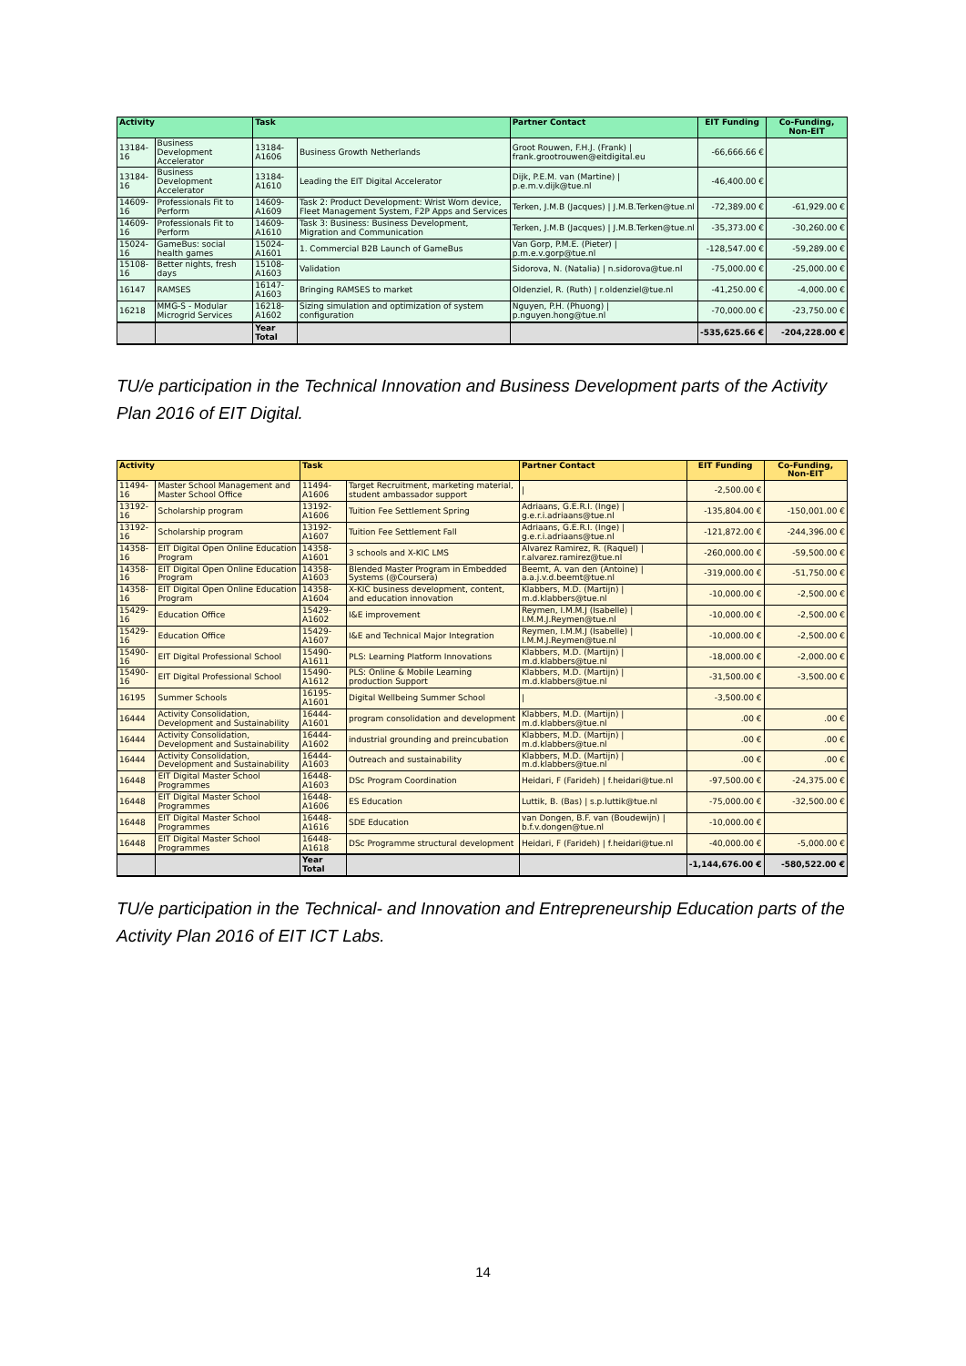| Activity | | Task | | Partner Contact | EIT Funding | Co-Funding, Non-EIT |
| --- | --- | --- | --- | --- | --- | --- |
| 13184-16 | Business Development Accelerator | 13184-A1606 | Business Growth Netherlands | Groot Rouwen, F.H.J. (Frank) / frank.grootrouwen@eitdigital.eu | -66,666.66 € | |
| 13184-16 | Business Development Accelerator | 13184-A1610 | Leading the EIT Digital Accelerator | Dijk, P.E.M. van (Martine) / p.e.m.v.dijk@tue.nl | -46,400.00 € | |
| 14609-16 | Professionals Fit to Perform | 14609-A1609 | Task 2: Product Development: Wrist Worn device, Fleet Management System, F2P Apps and Services | Terken, J.M.B (Jacques) / J.M.B.Terken@tue.nl | -72,389.00 € | -61,929.00 € |
| 14609-16 | Professionals Fit to Perform | 14609-A1610 | Task 3: Business: Business Development, Migration and Communication | Terken, J.M.B (Jacques) / J.M.B.Terken@tue.nl | -35,373.00 € | -30,260.00 € |
| 15024-16 | GameBus: social health games | 15024-A1601 | 1. Commercial B2B Launch of GameBus | Van Gorp, P.M.E. (Pieter) / p.m.e.v.gorp@tue.nl | -128,547.00 € | -59,289.00 € |
| 15108-16 | Better nights, fresh days | 15108-A1603 | Validation | Sidorova, N. (Natalia) / n.sidorova@tue.nl | -75,000.00 € | -25,000.00 € |
| 16147 | RAMSES | 16147-A1603 | Bringing RAMSES to market | Oldenziel, R. (Ruth) / r.oldenziel@tue.nl | -41,250.00 € | -4,000.00 € |
| 16218 | MMG-S - Modular Microgrid Services | 16218-A1602 | Sizing simulation and optimization of system configuration | Nguyen, P.H. (Phuong) / p.nguyen.hong@tue.nl | -70,000.00 € | -23,750.00 € |
| | | Year Total | | | -535,625.66 € | -204,228.00 € |
TU/e participation in the Technical Innovation and Business Development parts of the Activity Plan 2016 of EIT Digital.
| Activity | | Task | | Partner Contact | EIT Funding | Co-Funding, Non-EIT |
| --- | --- | --- | --- | --- | --- | --- |
| 11494-16 | Master School Management and Master School Office | 11494-A1606 | Target Recruitment, marketing material, student ambassador support | / | -2,500.00 € | |
| 13192-16 | Scholarship program | 13192-A1606 | Tuition Fee Settlement Spring | Adriaans, G.E.R.I. (Inge) / g.e.r.i.adriaans@tue.nl | -135,804.00 € | -150,001.00 € |
| 13192-16 | Scholarship program | 13192-A1607 | Tuition Fee Settlement Fall | Adriaans, G.E.R.I. (Inge) / g.e.r.i.adriaans@tue.nl | -121,872.00 € | -244,396.00 € |
| 14358-16 | EIT Digital Open Online Education Program | 14358-A1601 | 3 schools and X-KIC LMS | Alvarez Ramirez, R. (Raquel) / r.alvarez.ramirez@tue.nl | -260,000.00 € | -59,500.00 € |
| 14358-16 | EIT Digital Open Online Education Program | 14358-A1603 | Blended Master Program in Embedded Systems (@Coursera) | Beemt, A. van den (Antoine) / a.a.j.v.d.beemt@tue.nl | -319,000.00 € | -51,750.00 € |
| 14358-16 | EIT Digital Open Online Education Program | 14358-A1604 | X-KIC business development, content, and education innovation | Klabbers, M.D. (Martijn) / m.d.klabbers@tue.nl | -10,000.00 € | -2,500.00 € |
| 15429-16 | Education Office | 15429-A1602 | I&E improvement | Reymen, I.M.M.J (Isabelle) / I.M.M.J.Reymen@tue.nl | -10,000.00 € | -2,500.00 € |
| 15429-16 | Education Office | 15429-A1607 | I&E and Technical Major Integration | Reymen, I.M.M.J (Isabelle) / I.M.M.J.Reymen@tue.nl | -10,000.00 € | -2,500.00 € |
| 15490-16 | EIT Digital Professional School | 15490-A1611 | PLS: Learning Platform Innovations | Klabbers, M.D. (Martijn) / m.d.klabbers@tue.nl | -18,000.00 € | -2,000.00 € |
| 15490-16 | EIT Digital Professional School | 15490-A1612 | PLS: Online & Mobile Learning production Support | Klabbers, M.D. (Martijn) / m.d.klabbers@tue.nl | -31,500.00 € | -3,500.00 € |
| 16195 | Summer Schools | 16195-A1601 | Digital Wellbeing Summer School | / | -3,500.00 € | |
| 16444 | Activity Consolidation, Development and Sustainability | 16444-A1601 | program consolidation and development | Klabbers, M.D. (Martijn) / m.d.klabbers@tue.nl | .00 € | .00 € |
| 16444 | Activity Consolidation, Development and Sustainability | 16444-A1602 | industrial grounding and preincubation | Klabbers, M.D. (Martijn) / m.d.klabbers@tue.nl | .00 € | .00 € |
| 16444 | Activity Consolidation, Development and Sustainability | 16444-A1603 | Outreach and sustainability | Klabbers, M.D. (Martijn) / m.d.klabbers@tue.nl | .00 € | .00 € |
| 16448 | EIT Digital Master School Programmes | 16448-A1603 | DSc Program Coordination | Heidari, F (Farideh) / f.heidari@tue.nl | -97,500.00 € | -24,375.00 € |
| 16448 | EIT Digital Master School Programmes | 16448-A1606 | ES Education | Luttik, B. (Bas) / s.p.luttik@tue.nl | -75,000.00 € | -32,500.00 € |
| 16448 | EIT Digital Master School Programmes | 16448-A1616 | SDE Education | van Dongen, B.F. van (Boudewijn) / b.f.v.dongen@tue.nl | -10,000.00 € | |
| 16448 | EIT Digital Master School Programmes | 16448-A1618 | DSc Programme structural development | Heidari, F (Farideh) / f.heidari@tue.nl | -40,000.00 € | -5,000.00 € |
| | | Year Total | | | -1,144,676.00 € | -580,522.00 € |
TU/e participation in the Technical- and Innovation and Entrepreneurship Education parts of the Activity Plan 2016 of EIT ICT Labs.
14